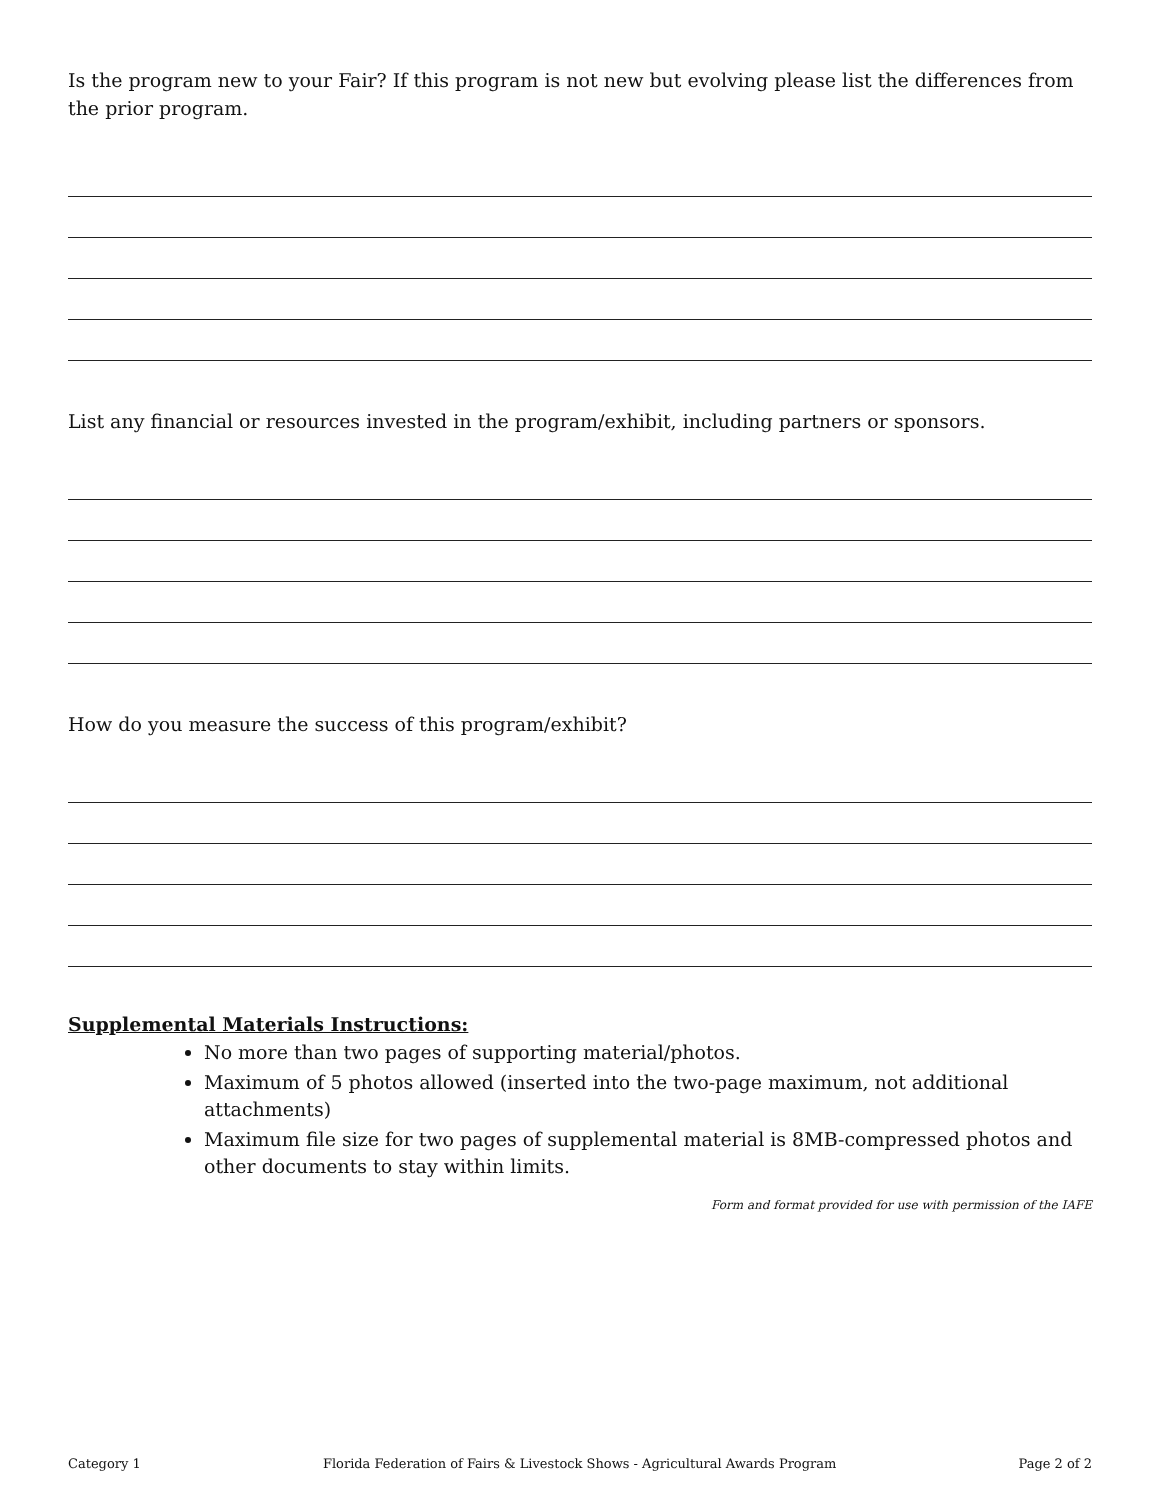Is the program new to your Fair? If this program is not new but evolving please list the differences from the prior program.
List any financial or resources invested in the program/exhibit, including partners or sponsors.
How do you measure the success of this program/exhibit?
Supplemental Materials Instructions:
No more than two pages of supporting material/photos.
Maximum of 5 photos allowed (inserted into the two-page maximum, not additional attachments)
Maximum file size for two pages of supplemental material is 8MB-compressed photos and other documents to stay within limits.
Form and format provided for use with permission of the IAFE
Category 1 Florida Federation of Fairs & Livestock Shows - Agricultural Awards Program Page 2 of 2